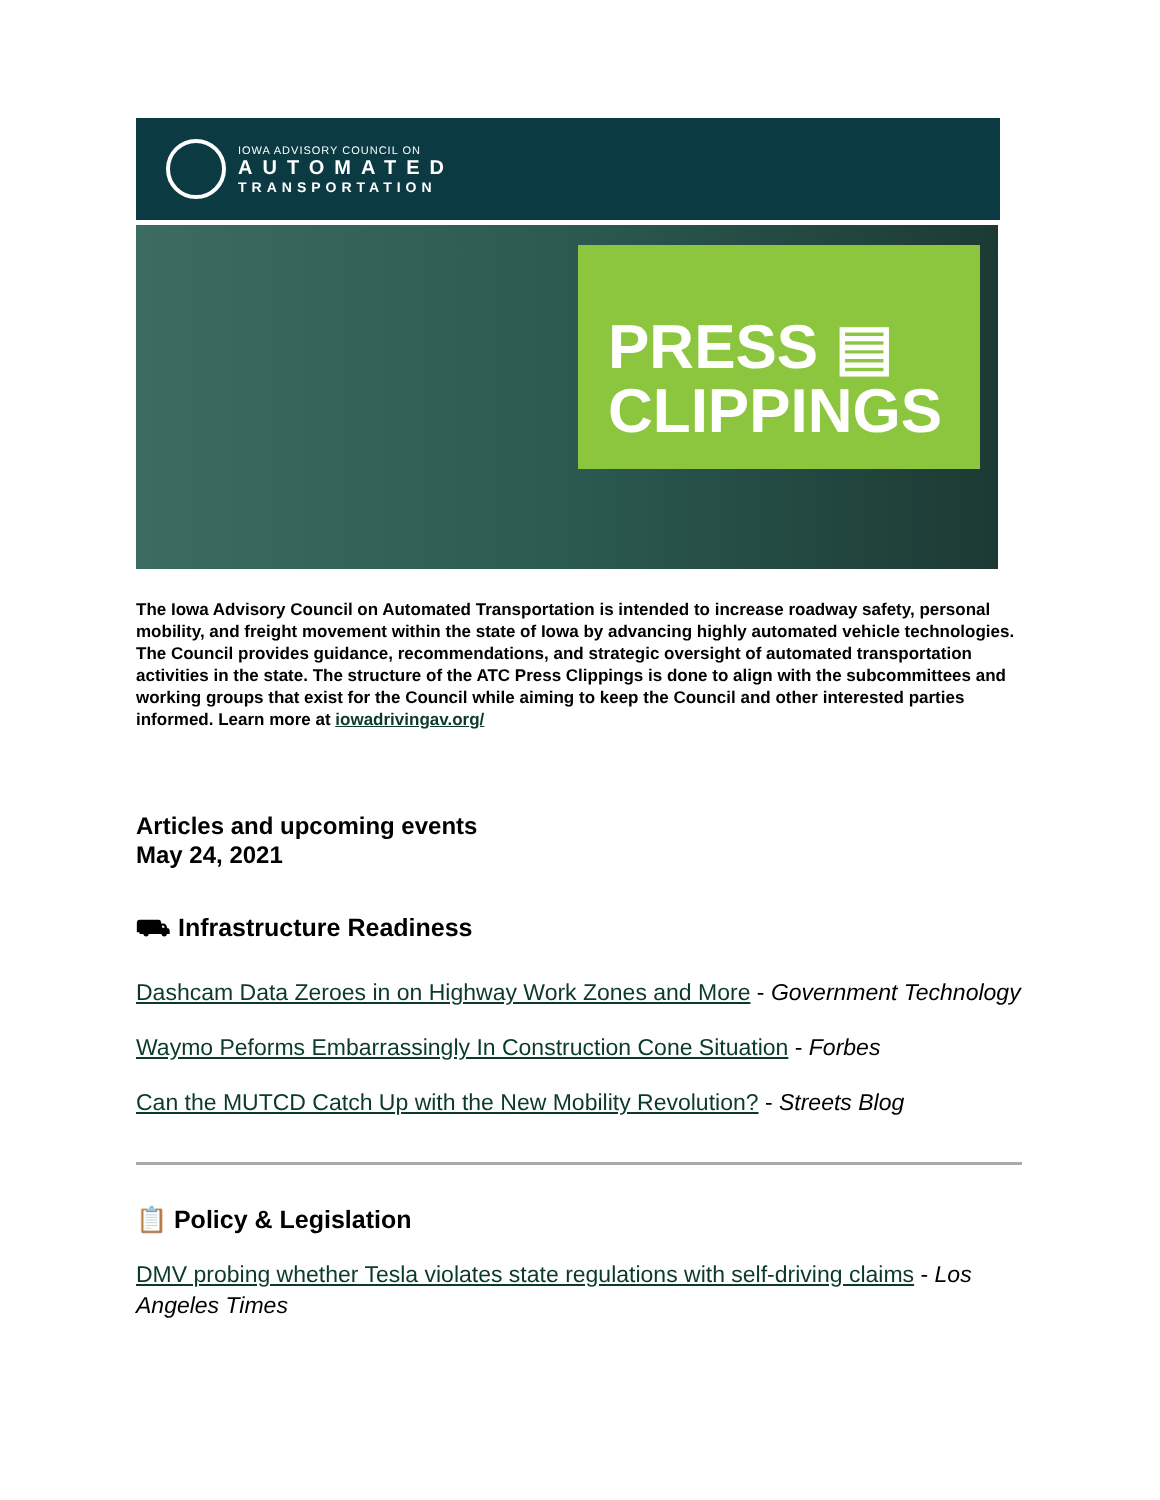IOWA ADVISORY COUNCIL ON
AUTOMATED
TRANSPORTATION
PRESS ▤
CLIPPINGS
The Iowa Advisory Council on Automated Transportation is intended to increase roadway safety, personal mobility, and freight movement within the state of Iowa by advancing highly automated vehicle technologies. The Council provides guidance, recommendations, and strategic oversight of automated transportation activities in the state. The structure of the ATC Press Clippings is done to align with the subcommittees and working groups that exist for the Council while aiming to keep the Council and other interested parties informed. Learn more at iowadrivingav.org/
Articles and upcoming events
May 24, 2021
⛟ Infrastructure Readiness
Dashcam Data Zeroes in on Highway Work Zones and More - Government Technology
Waymo Peforms Embarrassingly In Construction Cone Situation - Forbes
Can the MUTCD Catch Up with the New Mobility Revolution? - Streets Blog
📋 Policy & Legislation
DMV probing whether Tesla violates state regulations with self-driving claims - Los Angeles Times